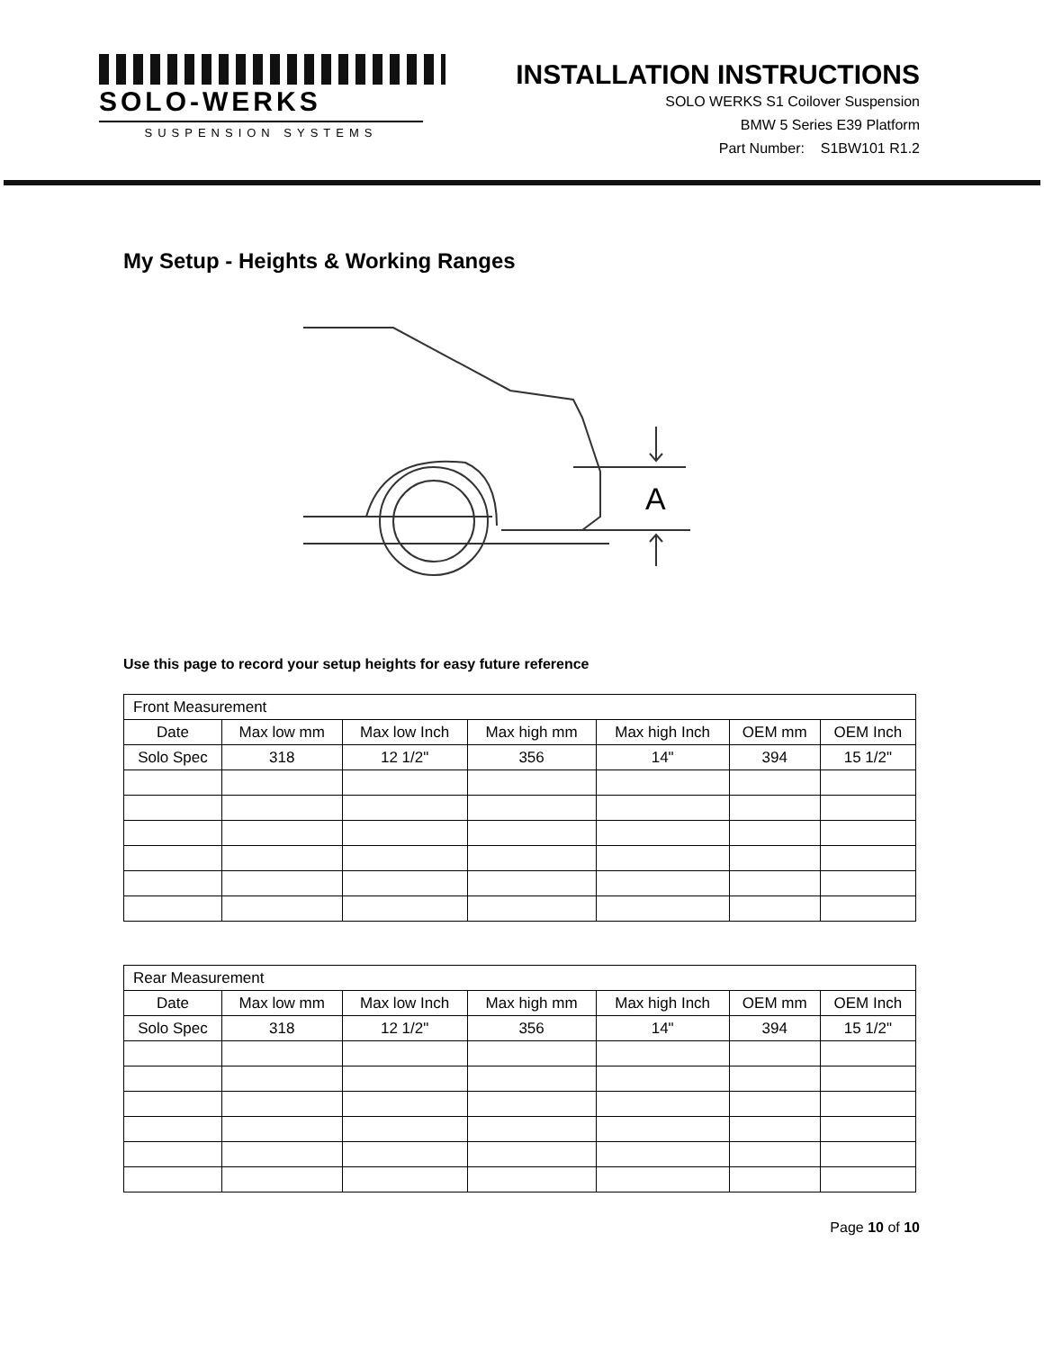SOLO-WERKS
SUSPENSION SYSTEMS
INSTALLATION INSTRUCTIONS
SOLO WERKS S1 Coilover Suspension
BMW 5 Series E39 Platform
Part Number: S1BW101 R1.2
My Setup - Heights & Working Ranges
A
Use this page to record your setup heights for easy future reference
| Front Measurement | | | | | | |
| Date | Max low mm | Max low Inch | Max high mm | Max high Inch | OEM mm | OEM Inch |
| Solo Spec | 318 | 12 1/2" | 356 | 14" | 394 | 15 1/2" |
| Rear Measurement | | | | | | |
| Date | Max low mm | Max low Inch | Max high mm | Max high Inch | OEM mm | OEM Inch |
| Solo Spec | 318 | 12 1/2" | 356 | 14" | 394 | 15 1/2" |
Page 10 of 10